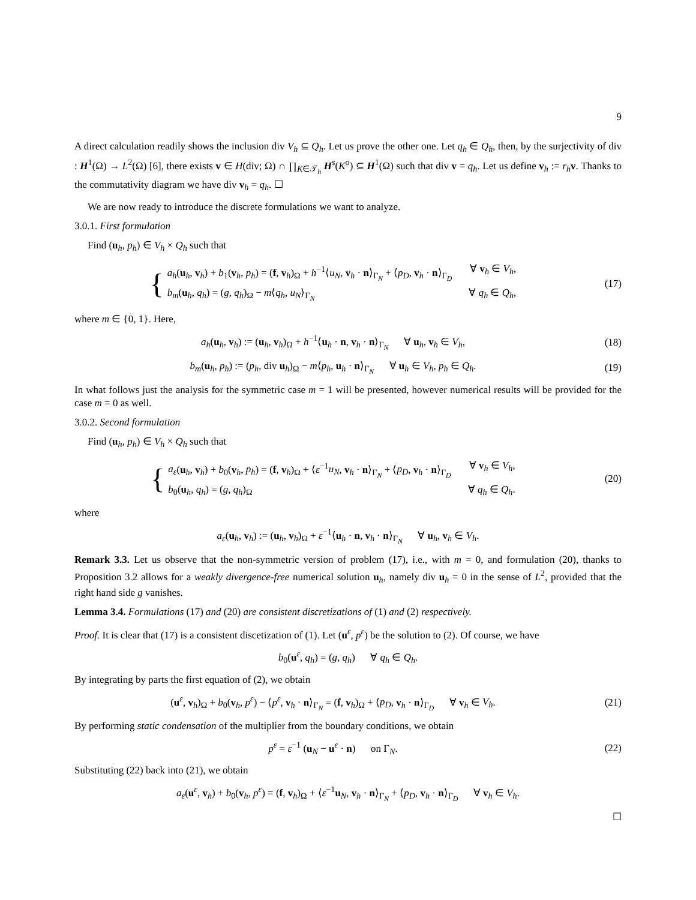9
A direct calculation readily shows the inclusion div V<sub>h</sub> ⊆ Q<sub>h</sub>. Let us prove the other one. Let q<sub>h</sub> ∈ Q<sub>h</sub>, then, by the surjectivity of div : H<sup>1</sup>(Ω) → L<sup>2</sup>(Ω) [6], there exists v ∈ H(div; Ω) ∩ ∏<sub>K∈𝒯<sub>h</sub></sub> H<sup>s</sup>(K<sup>o</sup>) ⊆ H<sup>1</sup>(Ω) such that div v = q<sub>h</sub>. Let us define v<sub>h</sub> := r<sub>h</sub> v. Thanks to the commutativity diagram we have div v<sub>h</sub> = q<sub>h</sub>. ☐
We are now ready to introduce the discrete formulations we want to analyze.
3.0.1. First formulation
Find (u<sub>h</sub>, p<sub>h</sub>) ∈ V<sub>h</sub> × Q<sub>h</sub> such that
{
a<sub>h</sub>(u<sub>h</sub>, v<sub>h</sub>) + b<sub>1</sub>(v<sub>h</sub>, p<sub>h</sub>) = (f, v<sub>h</sub>)<sub>Ω</sub> + h<sup>−1</sup>⟨u<sub>N</sub>, v<sub>h</sub> · n⟩<sub>Γ<sub>N</sub></sub> + ⟨p<sub>D</sub>, v<sub>h</sub> · n⟩<sub>Γ<sub>D</sub></sub> ∀ v<sub>h</sub> ∈ V<sub>h</sub>,
b<sub>m</sub>(u<sub>h</sub>, q<sub>h</sub>) = (g, q<sub>h</sub>)<sub>Ω</sub> − m⟨q<sub>h</sub>, u<sub>N</sub>⟩<sub>Γ<sub>N</sub></sub> ∀ q<sub>h</sub> ∈ Q<sub>h</sub>,
(17)
where m ∈ {0, 1}. Here,
a<sub>h</sub>(u<sub>h</sub>, v<sub>h</sub>) := (u<sub>h</sub>, v<sub>h</sub>)<sub>Ω</sub> + h<sup>−1</sup>⟨u<sub>h</sub> · n, v<sub>h</sub> · n⟩<sub>Γ<sub>N</sub></sub> ∀ u<sub>h</sub>, v<sub>h</sub> ∈ V<sub>h</sub>,
(18)
b<sub>m</sub>(u<sub>h</sub>, p<sub>h</sub>) := (p<sub>h</sub>, div u<sub>h</sub>)<sub>Ω</sub> − m⟨p<sub>h</sub>, u<sub>h</sub> · n⟩<sub>Γ<sub>N</sub></sub> ∀ u<sub>h</sub> ∈ V<sub>h</sub>, p<sub>h</sub> ∈ Q<sub>h</sub>.
(19)
In what follows just the analysis for the symmetric case m = 1 will be presented, however numerical results will be provided for the case m = 0 as well.
3.0.2. Second formulation
Find (u<sub>h</sub>, p<sub>h</sub>) ∈ V<sub>h</sub> × Q<sub>h</sub> such that
{
a<sub>ε</sub>(u<sub>h</sub>, v<sub>h</sub>) + b<sub>0</sub>(v<sub>h</sub>, p<sub>h</sub>) = (f, v<sub>h</sub>)<sub>Ω</sub> + ⟨ε<sup>−1</sup>u<sub>N</sub>, v<sub>h</sub> · n⟩<sub>Γ<sub>N</sub></sub> + ⟨p<sub>D</sub>, v<sub>h</sub> · n⟩<sub>Γ<sub>D</sub></sub> ∀ v<sub>h</sub> ∈ V<sub>h</sub>,
b<sub>0</sub>(u<sub>h</sub>, q<sub>h</sub>) = (g, q<sub>h</sub>)<sub>Ω</sub> ∀ q<sub>h</sub> ∈ Q<sub>h</sub>.
(20)
where
a<sub>ε</sub>(u<sub>h</sub>, v<sub>h</sub>) := (u<sub>h</sub>, v<sub>h</sub>)<sub>Ω</sub> + ε<sup>−1</sup>⟨u<sub>h</sub> · n, v<sub>h</sub> · n⟩<sub>Γ<sub>N</sub></sub> ∀ u<sub>h</sub>, v<sub>h</sub> ∈ V<sub>h</sub>.
Remark 3.3. Let us observe that the non-symmetric version of problem (17), i.e., with m = 0, and formulation (20), thanks to Proposition 3.2 allows for a weakly divergence-free numerical solution u<sub>h</sub>, namely div u<sub>h</sub> = 0 in the sense of L<sup>2</sup>, provided that the right hand side g vanishes.
Lemma 3.4. Formulations (17) and (20) are consistent discretizations of (1) and (2) respectively.
Proof. It is clear that (17) is a consistent discetization of (1). Let (u<sup>ε</sup>, p<sup>ε</sup>) be the solution to (2). Of course, we have
b<sub>0</sub>(u<sup>ε</sup>, q<sub>h</sub>) = (g, q<sub>h</sub>) ∀ q<sub>h</sub> ∈ Q<sub>h</sub>.
By integrating by parts the first equation of (2), we obtain
(u<sup>ε</sup>, v<sub>h</sub>)<sub>Ω</sub> + b<sub>0</sub>(v<sub>h</sub>, p<sup>ε</sup>) − ⟨p<sup>ε</sup>, v<sub>h</sub> · n⟩<sub>Γ<sub>N</sub></sub> = (f, v<sub>h</sub>)<sub>Ω</sub> + ⟨p<sub>D</sub>, v<sub>h</sub> · n⟩<sub>Γ<sub>D</sub></sub> ∀ v<sub>h</sub> ∈ V<sub>h</sub>.
(21)
By performing static condensation of the multiplier from the boundary conditions, we obtain
p<sup>ε</sup> = ε<sup>−1</sup> (u<sub>N</sub> − u<sup>ε</sup> · n) on Γ<sub>N</sub>.
(22)
Substituting (22) back into (21), we obtain
a<sub>ε</sub>(u<sup>ε</sup>, v<sub>h</sub>) + b<sub>0</sub>(v<sub>h</sub>, p<sup>ε</sup>) = (f, v<sub>h</sub>)<sub>Ω</sub> + ⟨ε<sup>−1</sup>u<sub>N</sub>, v<sub>h</sub> · n⟩<sub>Γ<sub>N</sub></sub> + ⟨p<sub>D</sub>, v<sub>h</sub> · n⟩<sub>Γ<sub>D</sub></sub> ∀ v<sub>h</sub> ∈ V<sub>h</sub>.
☐